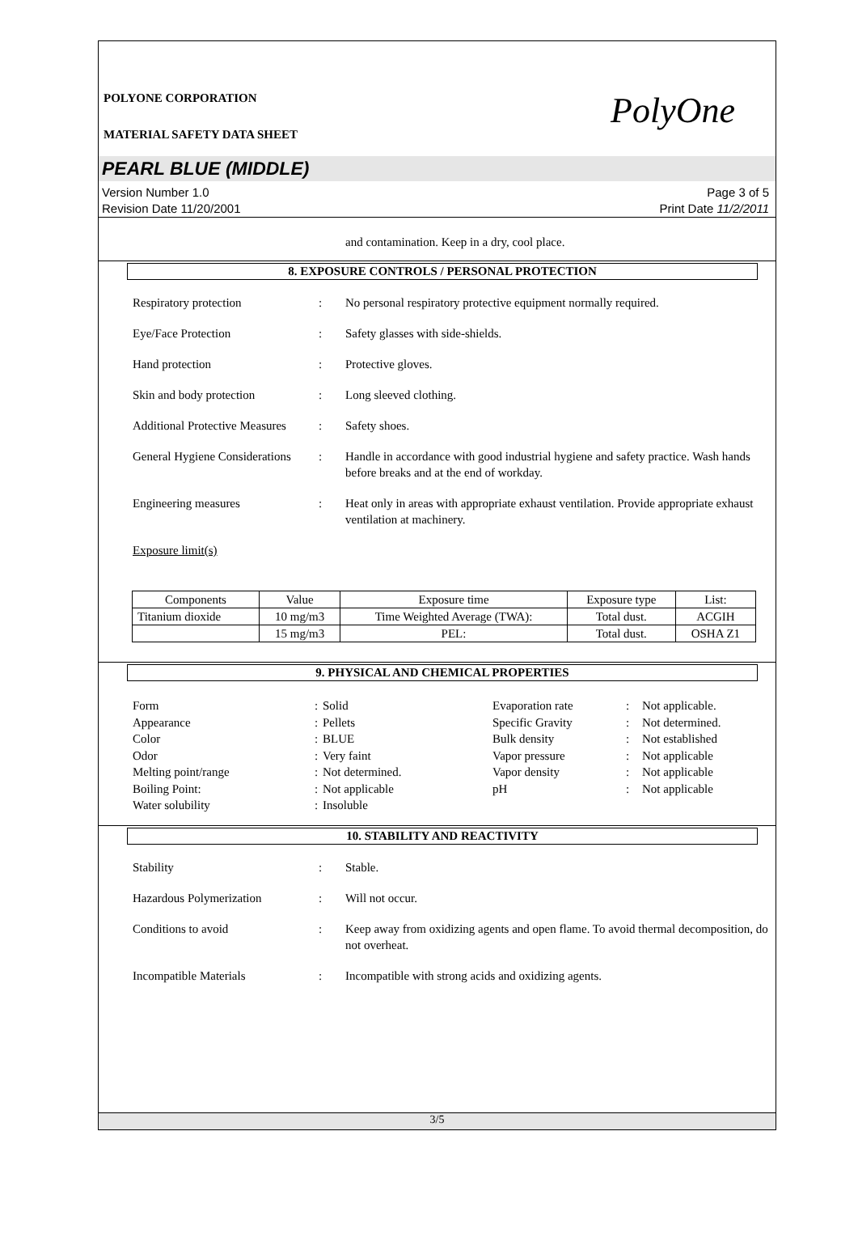PolyOne
POLYONE CORPORATION
MATERIAL SAFETY DATA SHEET
PEARL BLUE (MIDDLE)
Version Number 1.0
Revision Date 11/20/2001
Page 3 of 5
Print Date 11/2/2011
and contamination. Keep in a dry, cool place.
8. EXPOSURE CONTROLS / PERSONAL PROTECTION
Respiratory protection : No personal respiratory protective equipment normally required.
Eye/Face Protection : Safety glasses with side-shields.
Hand protection : Protective gloves.
Skin and body protection : Long sleeved clothing.
Additional Protective Measures
: Safety shoes.
General Hygiene Considerations
: Handle in accordance with good industrial hygiene and safety practice. Wash hands before breaks and at the end of workday.
Engineering measures : Heat only in areas with appropriate exhaust ventilation. Provide appropriate exhaust ventilation at machinery.
Exposure limit(s)
| Components | Value | Exposure time | Exposure type | List: |
| --- | --- | --- | --- | --- |
| Titanium dioxide | 10 mg/m3 | Time Weighted Average (TWA): | Total dust. | ACGIH |
| | 15 mg/m3 | PEL: | Total dust. | OSHA Z1 |
9. PHYSICAL AND CHEMICAL PROPERTIES
Form
:
Solid
Evaporation rate
:
Not applicable.
Appearance
:
Pellets
Specific Gravity
:
Not determined.
Color
:
BLUE
Bulk density
:
Not established
Odor
:
Very faint
Vapor pressure
:
Not applicable
Melting point/range
:
Not determined.
Vapor density
:
Not applicable
Boiling Point:
:
Not applicable
pH
:
Not applicable
Water solubility
:
Insoluble
10. STABILITY AND REACTIVITY
Stability : Stable.
Hazardous Polymerization : Will not occur.
Conditions to avoid : Keep away from oxidizing agents and open flame. To avoid thermal decomposition, do not overheat.
Incompatible Materials : Incompatible with strong acids and oxidizing agents.
3/5